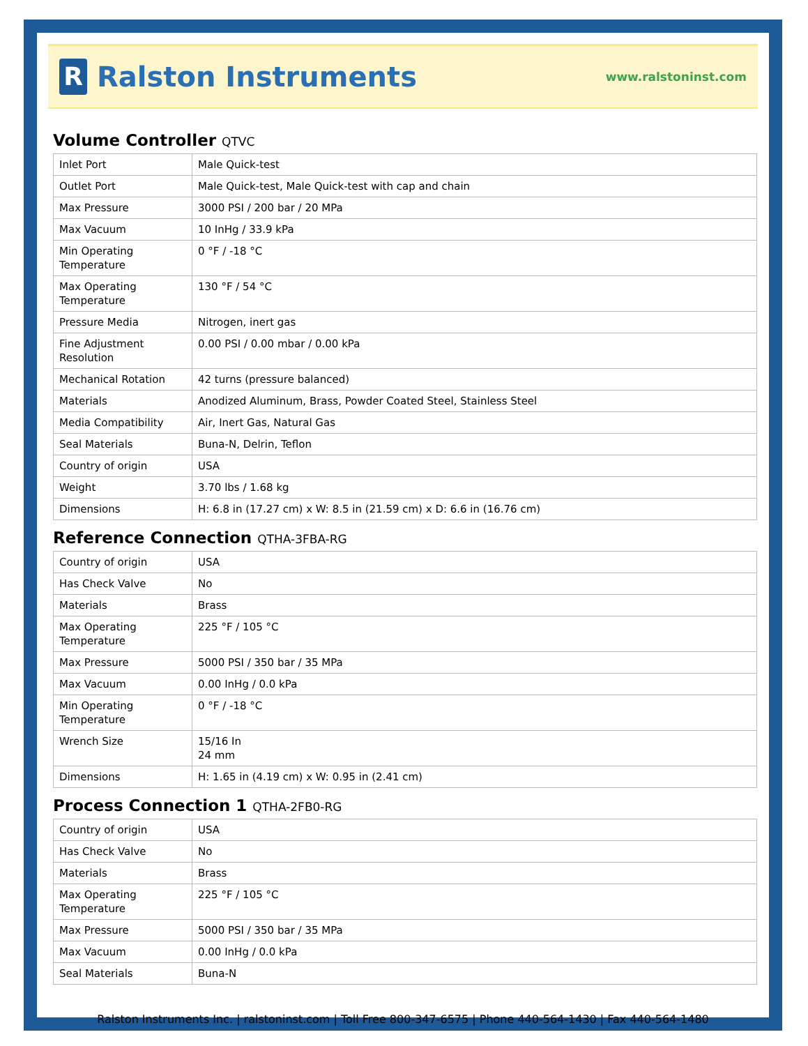R
Ralston Instruments
www.ralstoninst.com
Volume Controller QTVC
| Inlet Port | Male Quick-test |
| Outlet Port | Male Quick-test, Male Quick-test with cap and chain |
| Max Pressure | 3000 PSI / 200 bar / 20 MPa |
| Max Vacuum | 10 InHg / 33.9 kPa |
| Min Operating Temperature | 0 °F / -18 °C |
| Max Operating Temperature | 130 °F / 54 °C |
| Pressure Media | Nitrogen, inert gas |
| Fine Adjustment Resolution | 0.00 PSI / 0.00 mbar / 0.00 kPa |
| Mechanical Rotation | 42 turns (pressure balanced) |
| Materials | Anodized Aluminum, Brass, Powder Coated Steel, Stainless Steel |
| Media Compatibility | Air, Inert Gas, Natural Gas |
| Seal Materials | Buna-N, Delrin, Teflon |
| Country of origin | USA |
| Weight | 3.70 lbs / 1.68 kg |
| Dimensions | H: 6.8 in (17.27 cm) x W: 8.5 in (21.59 cm) x D: 6.6 in (16.76 cm) |
Reference Connection QTHA-3FBA-RG
| Country of origin | USA |
| Has Check Valve | No |
| Materials | Brass |
| Max Operating Temperature | 225 °F / 105 °C |
| Max Pressure | 5000 PSI / 350 bar / 35 MPa |
| Max Vacuum | 0.00 InHg / 0.0 kPa |
| Min Operating Temperature | 0 °F / -18 °C |
| Wrench Size | 15/16 In 24 mm |
| Dimensions | H: 1.65 in (4.19 cm) x W: 0.95 in (2.41 cm) |
Process Connection 1 QTHA-2FB0-RG
| Country of origin | USA |
| Has Check Valve | No |
| Materials | Brass |
| Max Operating Temperature | 225 °F / 105 °C |
| Max Pressure | 5000 PSI / 350 bar / 35 MPa |
| Max Vacuum | 0.00 InHg / 0.0 kPa |
| Seal Materials | Buna-N |
Ralston Instruments Inc. | ralstoninst.com | Toll Free 800-347-6575 | Phone 440-564-1430 | Fax 440-564-1480